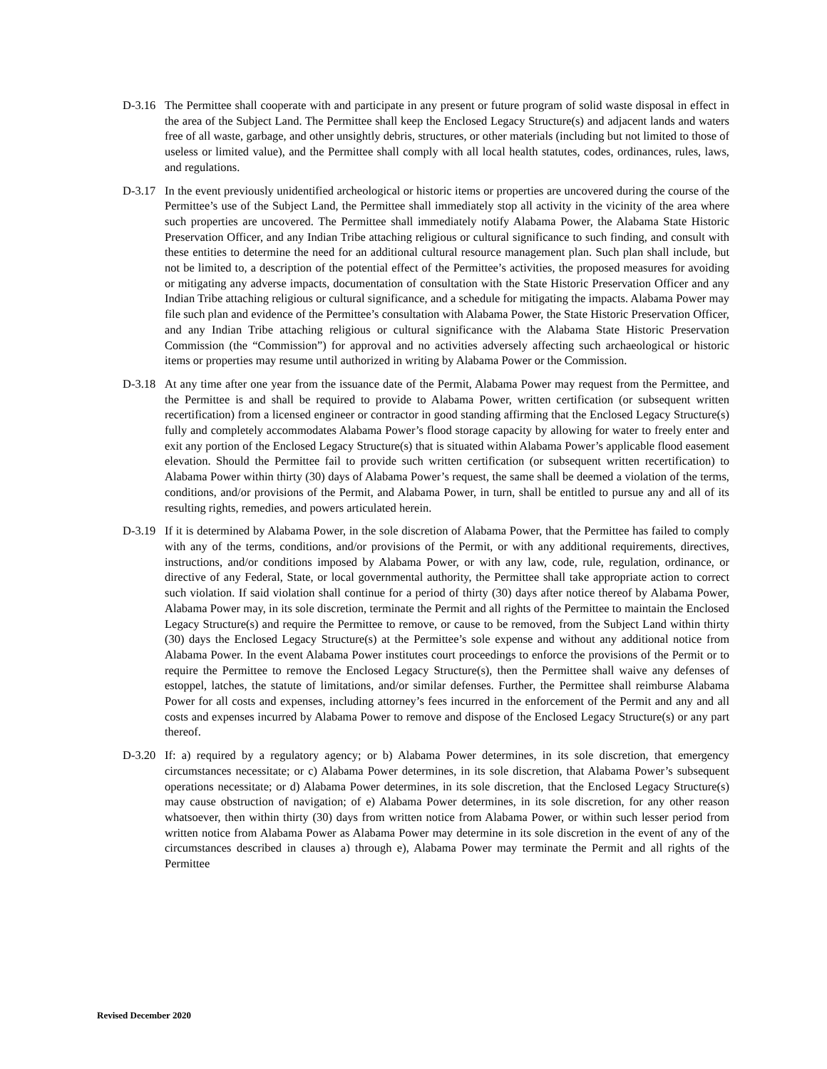D-3.16
The Permittee shall cooperate with and participate in any present or future program of solid waste disposal in effect in the area of the Subject Land. The Permittee shall keep the Enclosed Legacy Structure(s) and adjacent lands and waters free of all waste, garbage, and other unsightly debris, structures, or other materials (including but not limited to those of useless or limited value), and the Permittee shall comply with all local health statutes, codes, ordinances, rules, laws, and regulations.
D-3.17
In the event previously unidentified archeological or historic items or properties are uncovered during the course of the Permittee’s use of the Subject Land, the Permittee shall immediately stop all activity in the vicinity of the area where such properties are uncovered. The Permittee shall immediately notify Alabama Power, the Alabama State Historic Preservation Officer, and any Indian Tribe attaching religious or cultural significance to such finding, and consult with these entities to determine the need for an additional cultural resource management plan. Such plan shall include, but not be limited to, a description of the potential effect of the Permittee’s activities, the proposed measures for avoiding or mitigating any adverse impacts, documentation of consultation with the State Historic Preservation Officer and any Indian Tribe attaching religious or cultural significance, and a schedule for mitigating the impacts. Alabama Power may file such plan and evidence of the Permittee’s consultation with Alabama Power, the State Historic Preservation Officer, and any Indian Tribe attaching religious or cultural significance with the Alabama State Historic Preservation Commission (the “Commission”) for approval and no activities adversely affecting such archaeological or historic items or properties may resume until authorized in writing by Alabama Power or the Commission.
D-3.18
At any time after one year from the issuance date of the Permit, Alabama Power may request from the Permittee, and the Permittee is and shall be required to provide to Alabama Power, written certification (or subsequent written recertification) from a licensed engineer or contractor in good standing affirming that the Enclosed Legacy Structure(s) fully and completely accommodates Alabama Power’s flood storage capacity by allowing for water to freely enter and exit any portion of the Enclosed Legacy Structure(s) that is situated within Alabama Power’s applicable flood easement elevation. Should the Permittee fail to provide such written certification (or subsequent written recertification) to Alabama Power within thirty (30) days of Alabama Power’s request, the same shall be deemed a violation of the terms, conditions, and/or provisions of the Permit, and Alabama Power, in turn, shall be entitled to pursue any and all of its resulting rights, remedies, and powers articulated herein.
D-3.19
If it is determined by Alabama Power, in the sole discretion of Alabama Power, that the Permittee has failed to comply with any of the terms, conditions, and/or provisions of the Permit, or with any additional requirements, directives, instructions, and/or conditions imposed by Alabama Power, or with any law, code, rule, regulation, ordinance, or directive of any Federal, State, or local governmental authority, the Permittee shall take appropriate action to correct such violation. If said violation shall continue for a period of thirty (30) days after notice thereof by Alabama Power, Alabama Power may, in its sole discretion, terminate the Permit and all rights of the Permittee to maintain the Enclosed Legacy Structure(s) and require the Permittee to remove, or cause to be removed, from the Subject Land within thirty (30) days the Enclosed Legacy Structure(s) at the Permittee’s sole expense and without any additional notice from Alabama Power. In the event Alabama Power institutes court proceedings to enforce the provisions of the Permit or to require the Permittee to remove the Enclosed Legacy Structure(s), then the Permittee shall waive any defenses of estoppel, latches, the statute of limitations, and/or similar defenses. Further, the Permittee shall reimburse Alabama Power for all costs and expenses, including attorney’s fees incurred in the enforcement of the Permit and any and all costs and expenses incurred by Alabama Power to remove and dispose of the Enclosed Legacy Structure(s) or any part thereof.
D-3.20
If: a) required by a regulatory agency; or b) Alabama Power determines, in its sole discretion, that emergency circumstances necessitate; or c) Alabama Power determines, in its sole discretion, that Alabama Power’s subsequent operations necessitate; or d) Alabama Power determines, in its sole discretion, that the Enclosed Legacy Structure(s) may cause obstruction of navigation; of e) Alabama Power determines, in its sole discretion, for any other reason whatsoever, then within thirty (30) days from written notice from Alabama Power, or within such lesser period from written notice from Alabama Power as Alabama Power may determine in its sole discretion in the event of any of the circumstances described in clauses a) through e), Alabama Power may terminate the Permit and all rights of the Permittee
Revised December 2020